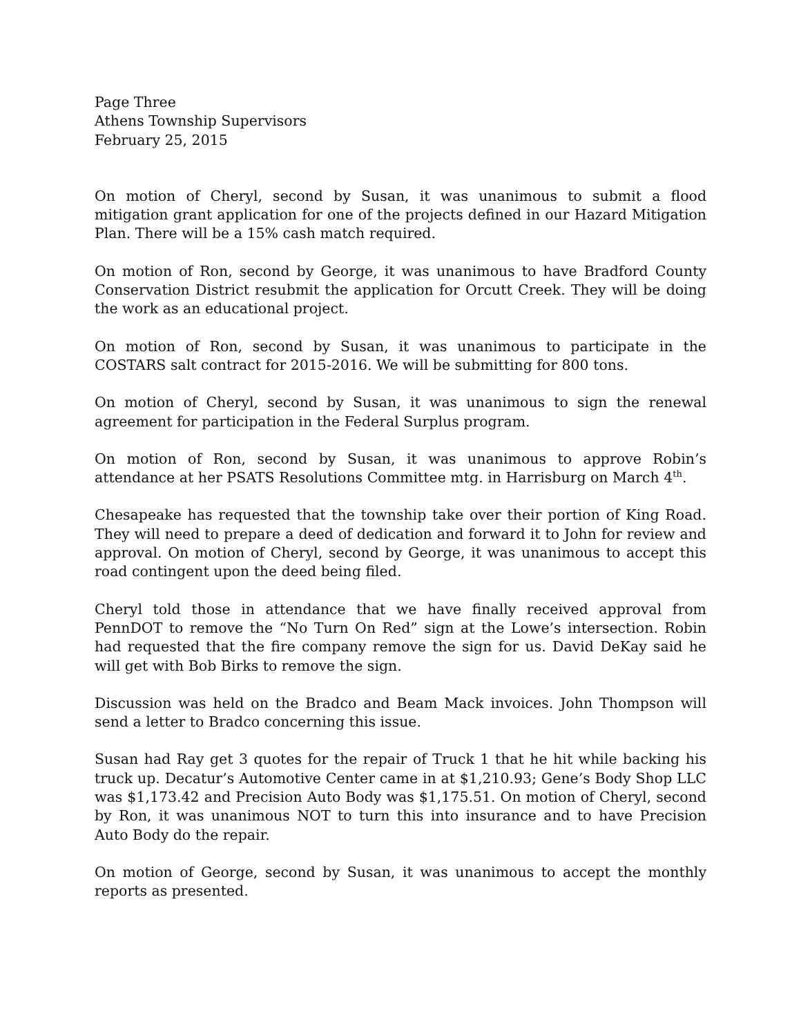Page Three
Athens Township Supervisors
February 25, 2015
On motion of Cheryl, second by Susan, it was unanimous to submit a flood mitigation grant application for one of the projects defined in our Hazard Mitigation Plan. There will be a 15% cash match required.
On motion of Ron, second by George, it was unanimous to have Bradford County Conservation District resubmit the application for Orcutt Creek. They will be doing the work as an educational project.
On motion of Ron, second by Susan, it was unanimous to participate in the COSTARS salt contract for 2015-2016. We will be submitting for 800 tons.
On motion of Cheryl, second by Susan, it was unanimous to sign the renewal agreement for participation in the Federal Surplus program.
On motion of Ron, second by Susan, it was unanimous to approve Robin’s attendance at her PSATS Resolutions Committee mtg. in Harrisburg on March 4<sup>th</sup>.
Chesapeake has requested that the township take over their portion of King Road. They will need to prepare a deed of dedication and forward it to John for review and approval. On motion of Cheryl, second by George, it was unanimous to accept this road contingent upon the deed being filed.
Cheryl told those in attendance that we have finally received approval from PennDOT to remove the “No Turn On Red” sign at the Lowe’s intersection. Robin had requested that the fire company remove the sign for us. David DeKay said he will get with Bob Birks to remove the sign.
Discussion was held on the Bradco and Beam Mack invoices. John Thompson will send a letter to Bradco concerning this issue.
Susan had Ray get 3 quotes for the repair of Truck 1 that he hit while backing his truck up. Decatur’s Automotive Center came in at $1,210.93; Gene’s Body Shop LLC was $1,173.42 and Precision Auto Body was $1,175.51. On motion of Cheryl, second by Ron, it was unanimous NOT to turn this into insurance and to have Precision Auto Body do the repair.
On motion of George, second by Susan, it was unanimous to accept the monthly reports as presented.